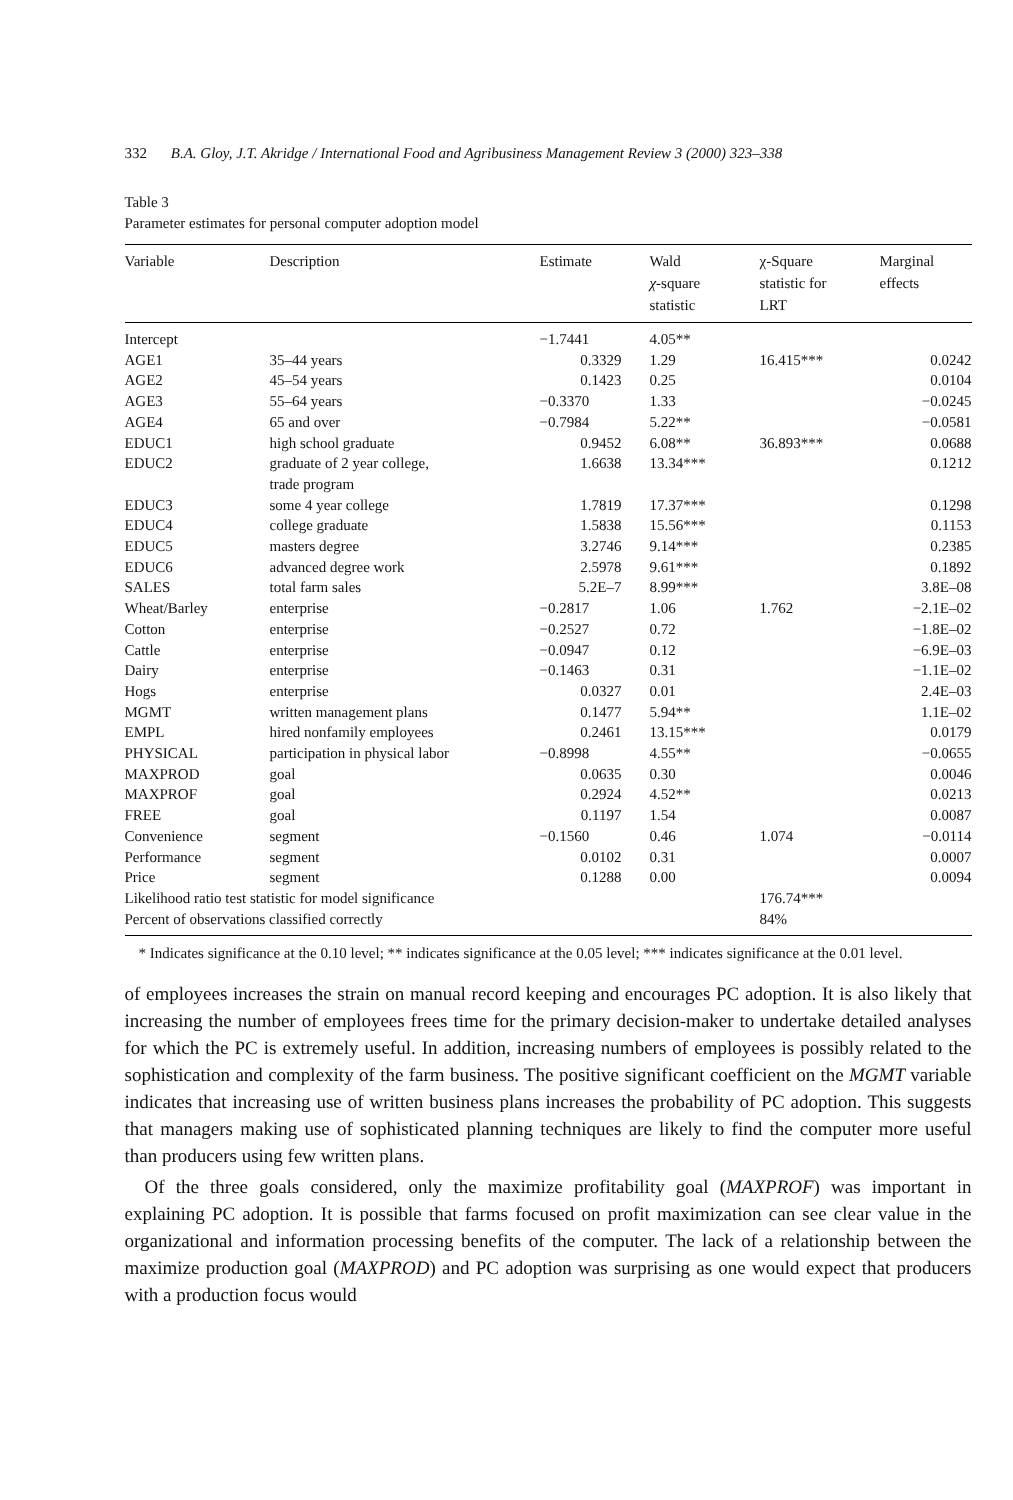332 B.A. Gloy, J.T. Akridge / International Food and Agribusiness Management Review 3 (2000) 323–338
Table 3
Parameter estimates for personal computer adoption model
| Variable | Description | Estimate | Wald χ -square statistic | χ-Square statistic for LRT | Marginal effects |
| --- | --- | --- | --- | --- | --- |
| Intercept | | −1.7441 | 4.05** | | |
| AGE1 | 35–44 years | 0.3329 | 1.29 | 16.415*** | 0.0242 |
| AGE2 | 45–54 years | 0.1423 | 0.25 | | 0.0104 |
| AGE3 | 55–64 years | −0.3370 | 1.33 | | −0.0245 |
| AGE4 | 65 and over | −0.7984 | 5.22** | | −0.0581 |
| EDUC1 | high school graduate | 0.9452 | 6.08** | 36.893*** | 0.0688 |
| EDUC2 | graduate of 2 year college, trade program | 1.6638 | 13.34*** | | 0.1212 |
| EDUC3 | some 4 year college | 1.7819 | 17.37*** | | 0.1298 |
| EDUC4 | college graduate | 1.5838 | 15.56*** | | 0.1153 |
| EDUC5 | masters degree | 3.2746 | 9.14*** | | 0.2385 |
| EDUC6 | advanced degree work | 2.5978 | 9.61*** | | 0.1892 |
| SALES | total farm sales | 5.2E–7 | 8.99*** | | 3.8E–08 |
| Wheat/Barley | enterprise | −0.2817 | 1.06 | 1.762 | −2.1E–02 |
| Cotton | enterprise | −0.2527 | 0.72 | | −1.8E–02 |
| Cattle | enterprise | −0.0947 | 0.12 | | −6.9E–03 |
| Dairy | enterprise | −0.1463 | 0.31 | | −1.1E–02 |
| Hogs | enterprise | 0.0327 | 0.01 | | 2.4E–03 |
| MGMT | written management plans | 0.1477 | 5.94** | | 1.1E–02 |
| EMPL | hired nonfamily employees | 0.2461 | 13.15*** | | 0.0179 |
| PHYSICAL | participation in physical labor | −0.8998 | 4.55** | | −0.0655 |
| MAXPROD | goal | 0.0635 | 0.30 | | 0.0046 |
| MAXPROF | goal | 0.2924 | 4.52** | | 0.0213 |
| FREE | goal | 0.1197 | 1.54 | | 0.0087 |
| Convenience | segment | −0.1560 | 0.46 | 1.074 | −0.0114 |
| Performance | segment | 0.0102 | 0.31 | | 0.0007 |
| Price | segment | 0.1288 | 0.00 | | 0.0094 |
| Likelihood ratio test statistic for model significance | | | | 176.74*** | |
| Percent of observations classified correctly | | | | 84% | |
* Indicates significance at the 0.10 level; ** indicates significance at the 0.05 level; *** indicates significance at the 0.01 level.
of employees increases the strain on manual record keeping and encourages PC adoption. It is also likely that increasing the number of employees frees time for the primary decision-maker to undertake detailed analyses for which the PC is extremely useful. In addition, increasing numbers of employees is possibly related to the sophistication and complexity of the farm business. The positive significant coefficient on the MGMT variable indicates that increasing use of written business plans increases the probability of PC adoption. This suggests that managers making use of sophisticated planning techniques are likely to find the computer more useful than producers using few written plans.
Of the three goals considered, only the maximize profitability goal (MAXPROF) was important in explaining PC adoption. It is possible that farms focused on profit maximization can see clear value in the organizational and information processing benefits of the computer. The lack of a relationship between the maximize production goal (MAXPROD) and PC adoption was surprising as one would expect that producers with a production focus would